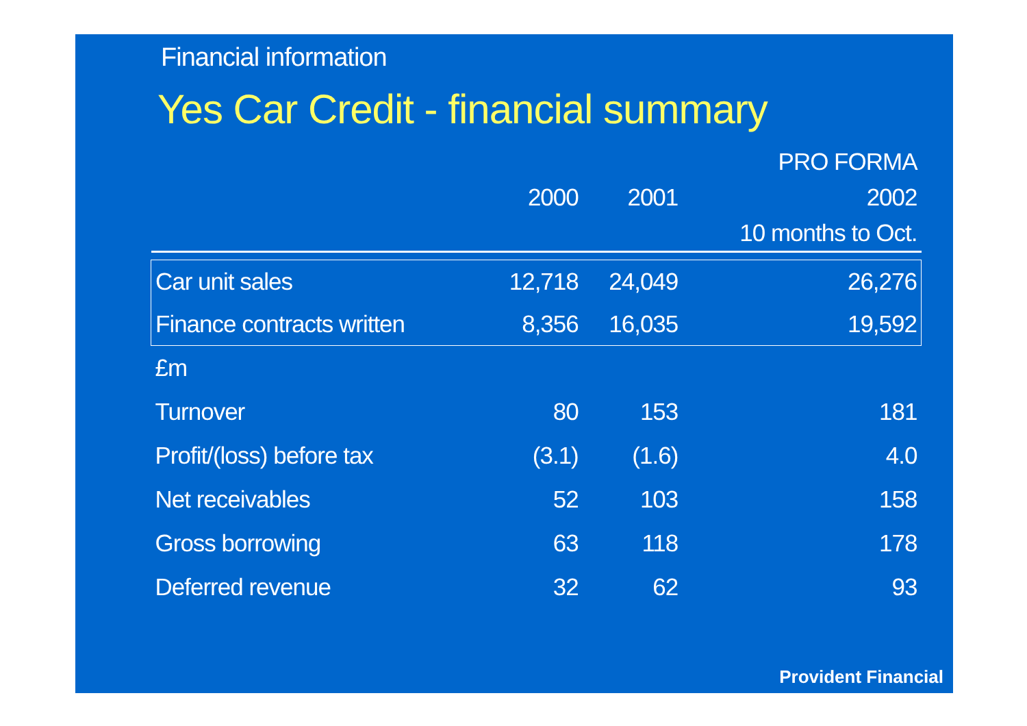Financial information
Yes Car Credit - financial summary
| | | | PRO FORMA |
| --- | --- | --- | --- |
| | 2000 | 2001 | 2002 |
| | | | 10 months to Oct. |
| Car unit sales | 12,718 | 24,049 | 26,276 |
| Finance contracts written | 8,356 | 16,035 | 19,592 |
| £m | | | |
| Turnover | 80 | 153 | 181 |
| Profit/(loss) before tax | (3.1) | (1.6) | 4.0 |
| Net receivables | 52 | 103 | 158 |
| Gross borrowing | 63 | 118 | 178 |
| Deferred revenue | 32 | 62 | 93 |
Provident Financial